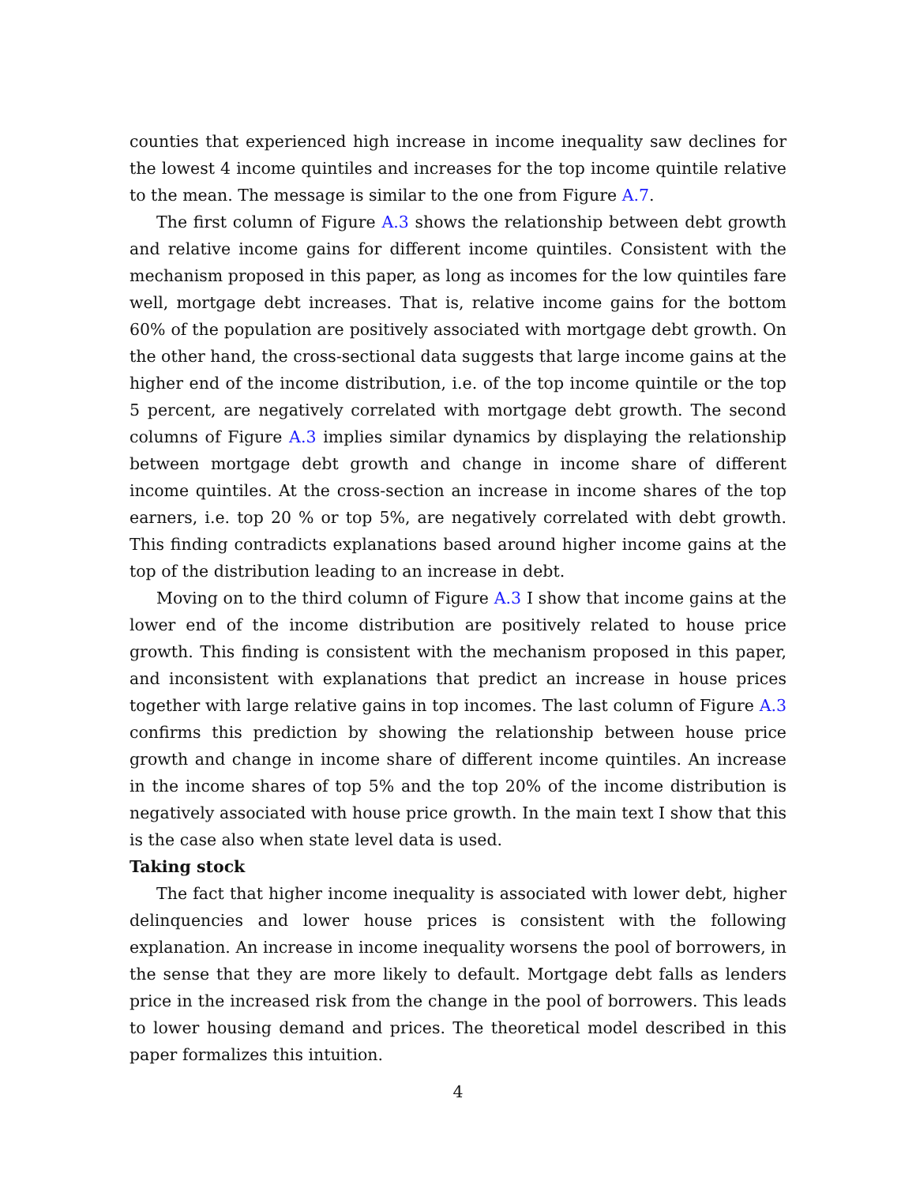counties that experienced high increase in income inequality saw declines for the lowest 4 income quintiles and increases for the top income quintile relative to the mean. The message is similar to the one from Figure A.7.
The first column of Figure A.3 shows the relationship between debt growth and relative income gains for different income quintiles. Consistent with the mechanism proposed in this paper, as long as incomes for the low quintiles fare well, mortgage debt increases. That is, relative income gains for the bottom 60% of the population are positively associated with mortgage debt growth. On the other hand, the cross-sectional data suggests that large income gains at the higher end of the income distribution, i.e. of the top income quintile or the top 5 percent, are negatively correlated with mortgage debt growth. The second columns of Figure A.3 implies similar dynamics by displaying the relationship between mortgage debt growth and change in income share of different income quintiles. At the cross-section an increase in income shares of the top earners, i.e. top 20 % or top 5%, are negatively correlated with debt growth. This finding contradicts explanations based around higher income gains at the top of the distribution leading to an increase in debt.
Moving on to the third column of Figure A.3 I show that income gains at the lower end of the income distribution are positively related to house price growth. This finding is consistent with the mechanism proposed in this paper, and inconsistent with explanations that predict an increase in house prices together with large relative gains in top incomes. The last column of Figure A.3 confirms this prediction by showing the relationship between house price growth and change in income share of different income quintiles. An increase in the income shares of top 5% and the top 20% of the income distribution is negatively associated with house price growth. In the main text I show that this is the case also when state level data is used.
Taking stock
The fact that higher income inequality is associated with lower debt, higher delinquencies and lower house prices is consistent with the following explanation. An increase in income inequality worsens the pool of borrowers, in the sense that they are more likely to default. Mortgage debt falls as lenders price in the increased risk from the change in the pool of borrowers. This leads to lower housing demand and prices. The theoretical model described in this paper formalizes this intuition.
4